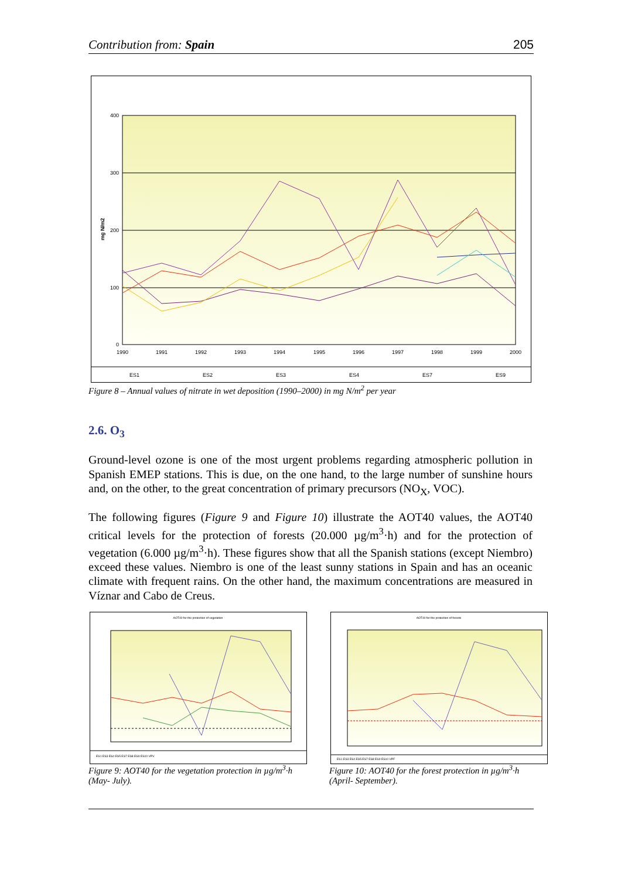Contribution from: Spain 205
400
300
200
100
0
mg N/m2
1990
1991
1992
1993
1994
1995
1996
1997
1998
1999
2000
ES1
ES2
ES3
ES4
ES7
ES9
Figure 8 – Annual values of nitrate in wet deposition (1990–2000) in mg N/m<sup>2</sup> per year
2.6. O<sub>3</sub>
Ground-level ozone is one of the most urgent problems regarding atmospheric pollution in Spanish EMEP stations. This is due, on the one hand, to the large number of sunshine hours and, on the other, to the great concentration of primary precursors (NO<sub>X</sub>, VOC).
The following figures (Figure 9 and Figure 10) illustrate the AOT40 values, the AOT40 critical levels for the protection of forests (20.000 µg/m<sup>3</sup>·h) and for the protection of vegetation (6.000 µg/m<sup>3</sup>·h). These figures show that all the Spanish stations (except Niembro) exceed these values. Niembro is one of the least sunny stations in Spain and has an oceanic climate with frequent rains. On the other hand, the maximum concentrations are measured in Víznar and Cabo de Creus.
AOT40 for the protection of vegetation
ES1 ES3 ES4 ES5 ES7 ES8 ES9 ES10 VPV
AOT40 for the protection of forests
ES1 ES3 ES4 ES5 ES7 ES8 ES9 ES10 VPF
Figure 9: AOT40 for the vegetation protection in µg/m<sup>3</sup>·h (May- July).
Figure 10: AOT40 for the forest protection in µg/m<sup>3</sup>·h (April- September).